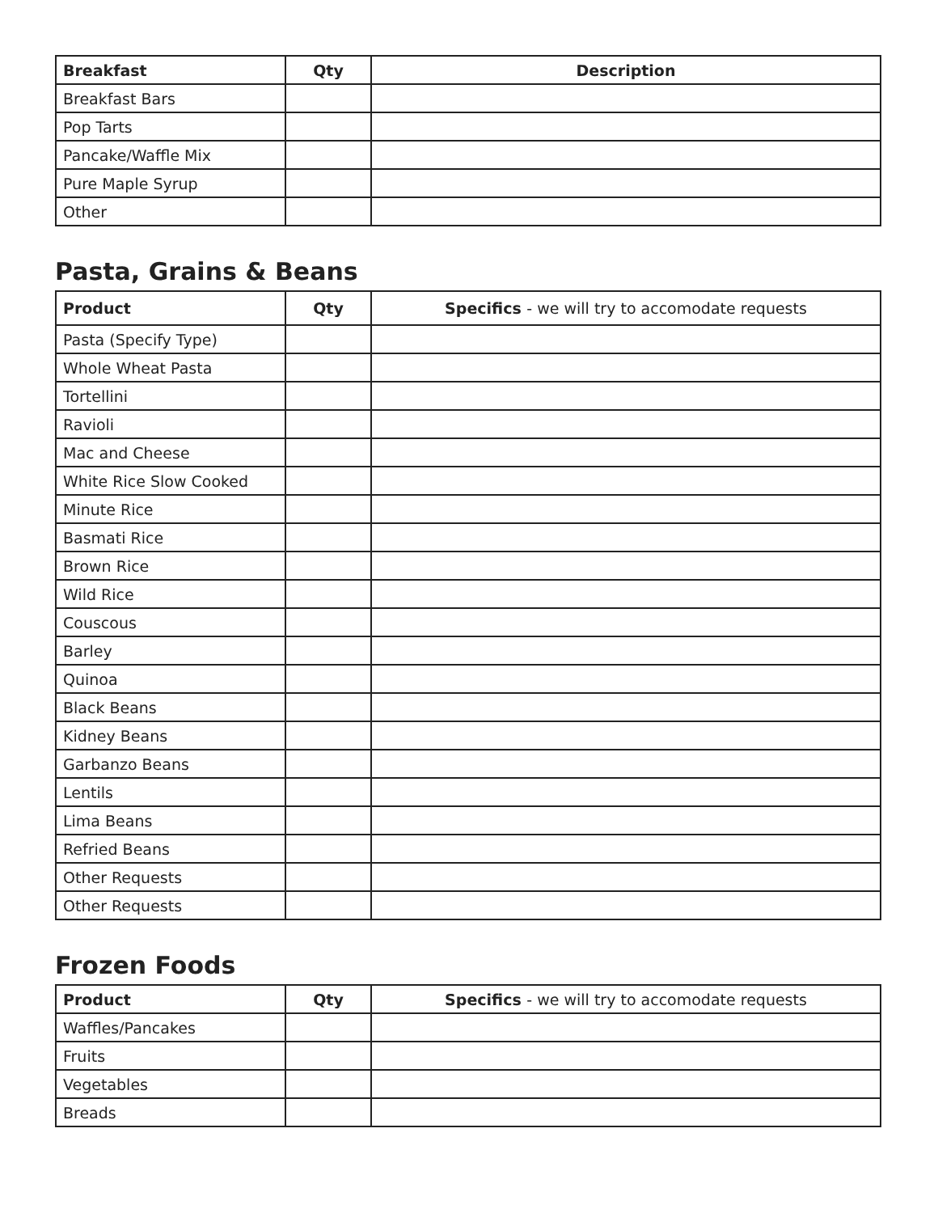| Breakfast | Qty | Description |
| --- | --- | --- |
| Breakfast Bars | | |
| Pop Tarts | | |
| Pancake/Waffle Mix | | |
| Pure Maple Syrup | | |
| Other | | |
Pasta, Grains & Beans
| Product | Qty | Specifics - we will try to accomodate requests |
| --- | --- | --- |
| Pasta (Specify Type) | | |
| Whole Wheat Pasta | | |
| Tortellini | | |
| Ravioli | | |
| Mac and Cheese | | |
| White Rice Slow Cooked | | |
| Minute Rice | | |
| Basmati Rice | | |
| Brown Rice | | |
| Wild Rice | | |
| Couscous | | |
| Barley | | |
| Quinoa | | |
| Black Beans | | |
| Kidney Beans | | |
| Garbanzo Beans | | |
| Lentils | | |
| Lima Beans | | |
| Refried Beans | | |
| Other Requests | | |
| Other Requests | | |
Frozen Foods
| Product | Qty | Specifics - we will try to accomodate requests |
| --- | --- | --- |
| Waffles/Pancakes | | |
| Fruits | | |
| Vegetables | | |
| Breads | | |